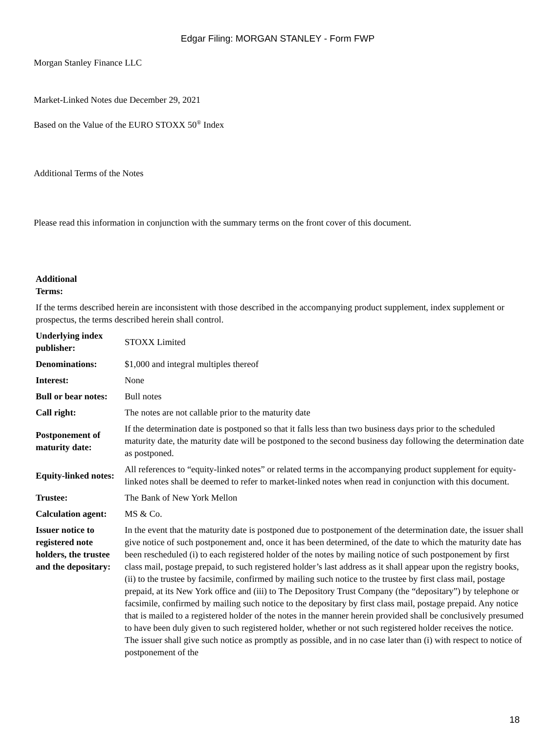Edgar Filing: MORGAN STANLEY - Form FWP
Morgan Stanley Finance LLC
Market-Linked Notes due December 29, 2021
Based on the Value of the EURO STOXX 50<sup>®</sup> Index
Additional Terms of the Notes
Please read this information in conjunction with the summary terms on the front cover of this document.
| Additional Terms: | |
| If the terms described herein are inconsistent with those described in the accompanying product supplement, index supplement or prospectus, the terms described herein shall control. | |
| Underlying index publisher: | STOXX Limited |
| Denominations: | $1,000 and integral multiples thereof |
| Interest: | None |
| Bull or bear notes: | Bull notes |
| Call right: | The notes are not callable prior to the maturity date |
| Postponement of maturity date: | If the determination date is postponed so that it falls less than two business days prior to the scheduled maturity date, the maturity date will be postponed to the second business day following the determination date as postponed. |
| Equity-linked notes: | All references to “equity-linked notes” or related terms in the accompanying product supplement for equity-linked notes shall be deemed to refer to market-linked notes when read in conjunction with this document. |
| Trustee: | The Bank of New York Mellon |
| Calculation agent: | MS & Co. |
| Issuer notice to registered note holders, the trustee and the depositary: | In the event that the maturity date is postponed due to postponement of the determination date, the issuer shall give notice of such postponement and, once it has been determined, of the date to which the maturity date has been rescheduled (i) to each registered holder of the notes by mailing notice of such postponement by first class mail, postage prepaid, to such registered holder’s last address as it shall appear upon the registry books, (ii) to the trustee by facsimile, confirmed by mailing such notice to the trustee by first class mail, postage prepaid, at its New York office and (iii) to The Depository Trust Company (the “depositary”) by telephone or facsimile, confirmed by mailing such notice to the depositary by first class mail, postage prepaid. Any notice that is mailed to a registered holder of the notes in the manner herein provided shall be conclusively presumed to have been duly given to such registered holder, whether or not such registered holder receives the notice. The issuer shall give such notice as promptly as possible, and in no case later than (i) with respect to notice of postponement of the |
18